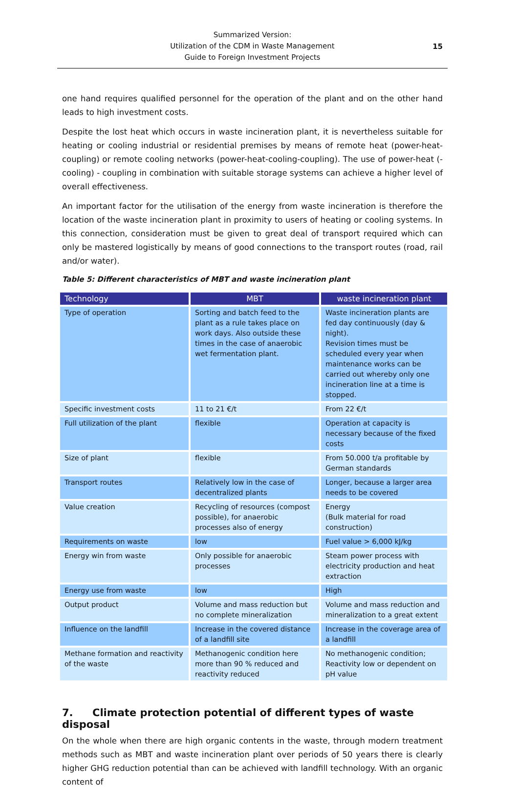Summarized Version:
Utilization of the CDM in Waste Management
Guide to Foreign Investment Projects
15
one hand requires qualified personnel for the operation of the plant and on the other hand leads to high investment costs.
Despite the lost heat which occurs in waste incineration plant, it is nevertheless suitable for heating or cooling industrial or residential premises by means of remote heat (power-heat-coupling) or remote cooling networks (power-heat-cooling-coupling). The use of power-heat (-cooling) - coupling in combination with suitable storage systems can achieve a higher level of overall effectiveness.
An important factor for the utilisation of the energy from waste incineration is therefore the location of the waste incineration plant in proximity to users of heating or cooling systems. In this connection, consideration must be given to great deal of transport required which can only be mastered logistically by means of good connections to the transport routes (road, rail and/or water).
Table 5: Different characteristics of MBT and waste incineration plant
| Technology | MBT | waste incineration plant |
| --- | --- | --- |
| Type of operation | Sorting and batch feed to the plant as a rule takes place on work days. Also outside these times in the case of anaerobic wet fermentation plant. | Waste incineration plants are fed day continuously (day & night). Revision times must be scheduled every year when maintenance works can be carried out whereby only one incineration line at a time is stopped. |
| Specific investment costs | 11 to 21 €/t | From 22 €/t |
| Full utilization of the plant | flexible | Operation at capacity is necessary because of the fixed costs |
| Size of plant | flexible | From 50.000 t/a profitable by German standards |
| Transport routes | Relatively low in the case of decentralized plants | Longer, because a larger area needs to be covered |
| Value creation | Recycling of resources (compost possible), for anaerobic processes also of energy | Energy (Bulk material for road construction) |
| Requirements on waste | low | Fuel value > 6,000 kJ/kg |
| Energy win from waste | Only possible for anaerobic processes | Steam power process with electricity production and heat extraction |
| Energy use from waste | low | High |
| Output product | Volume and mass reduction but no complete mineralization | Volume and mass reduction and mineralization to a great extent |
| Influence on the landfill | Increase in the covered distance of a landfill site | Increase in the coverage area of a landfill |
| Methane formation and reactivity of the waste | Methanogenic condition here more than 90 % reduced and reactivity reduced | No methanogenic condition; Reactivity low or dependent on pH value |
7. Climate protection potential of different types of waste disposal
On the whole when there are high organic contents in the waste, through modern treatment methods such as MBT and waste incineration plant over periods of 50 years there is clearly higher GHG reduction potential than can be achieved with landfill technology. With an organic content of